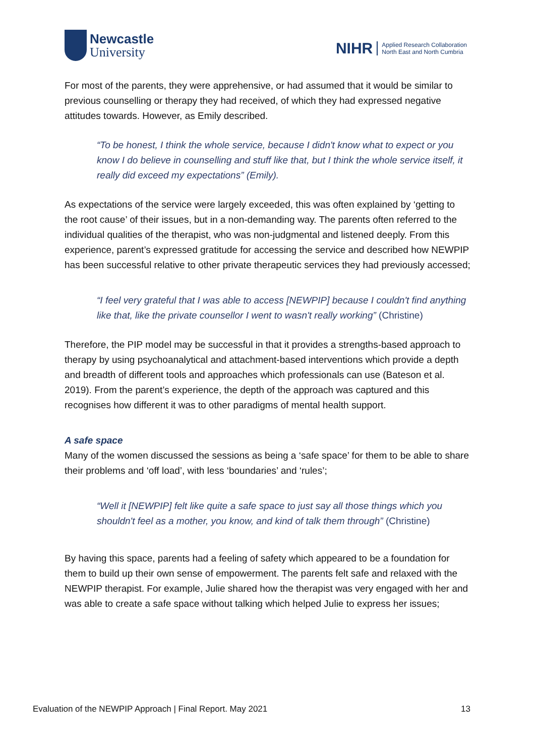Newcastle
University
NIHR Applied Research Collaboration
North East and North Cumbria
For most of the parents, they were apprehensive, or had assumed that it would be similar to previous counselling or therapy they had received, of which they had expressed negative attitudes towards. However, as Emily described.
“To be honest, I think the whole service, because I didn't know what to expect or you know I do believe in counselling and stuff like that, but I think the whole service itself, it really did exceed my expectations” (Emily).
As expectations of the service were largely exceeded, this was often explained by ‘getting to the root cause’ of their issues, but in a non-demanding way. The parents often referred to the individual qualities of the therapist, who was non-judgmental and listened deeply. From this experience, parent’s expressed gratitude for accessing the service and described how NEWPIP has been successful relative to other private therapeutic services they had previously accessed;
“I feel very grateful that I was able to access [NEWPIP] because I couldn't find anything like that, like the private counsellor I went to wasn't really working” (Christine)
Therefore, the PIP model may be successful in that it provides a strengths-based approach to therapy by using psychoanalytical and attachment-based interventions which provide a depth and breadth of different tools and approaches which professionals can use (Bateson et al. 2019). From the parent’s experience, the depth of the approach was captured and this recognises how different it was to other paradigms of mental health support.
A safe space
Many of the women discussed the sessions as being a ‘safe space’ for them to be able to share their problems and ‘off load’, with less ‘boundaries’ and ‘rules’;
“Well it [NEWPIP] felt like quite a safe space to just say all those things which you shouldn't feel as a mother, you know, and kind of talk them through” (Christine)
By having this space, parents had a feeling of safety which appeared to be a foundation for them to build up their own sense of empowerment. The parents felt safe and relaxed with the NEWPIP therapist. For example, Julie shared how the therapist was very engaged with her and was able to create a safe space without talking which helped Julie to express her issues;
Evaluation of the NEWPIP Approach | Final Report. May 2021 13